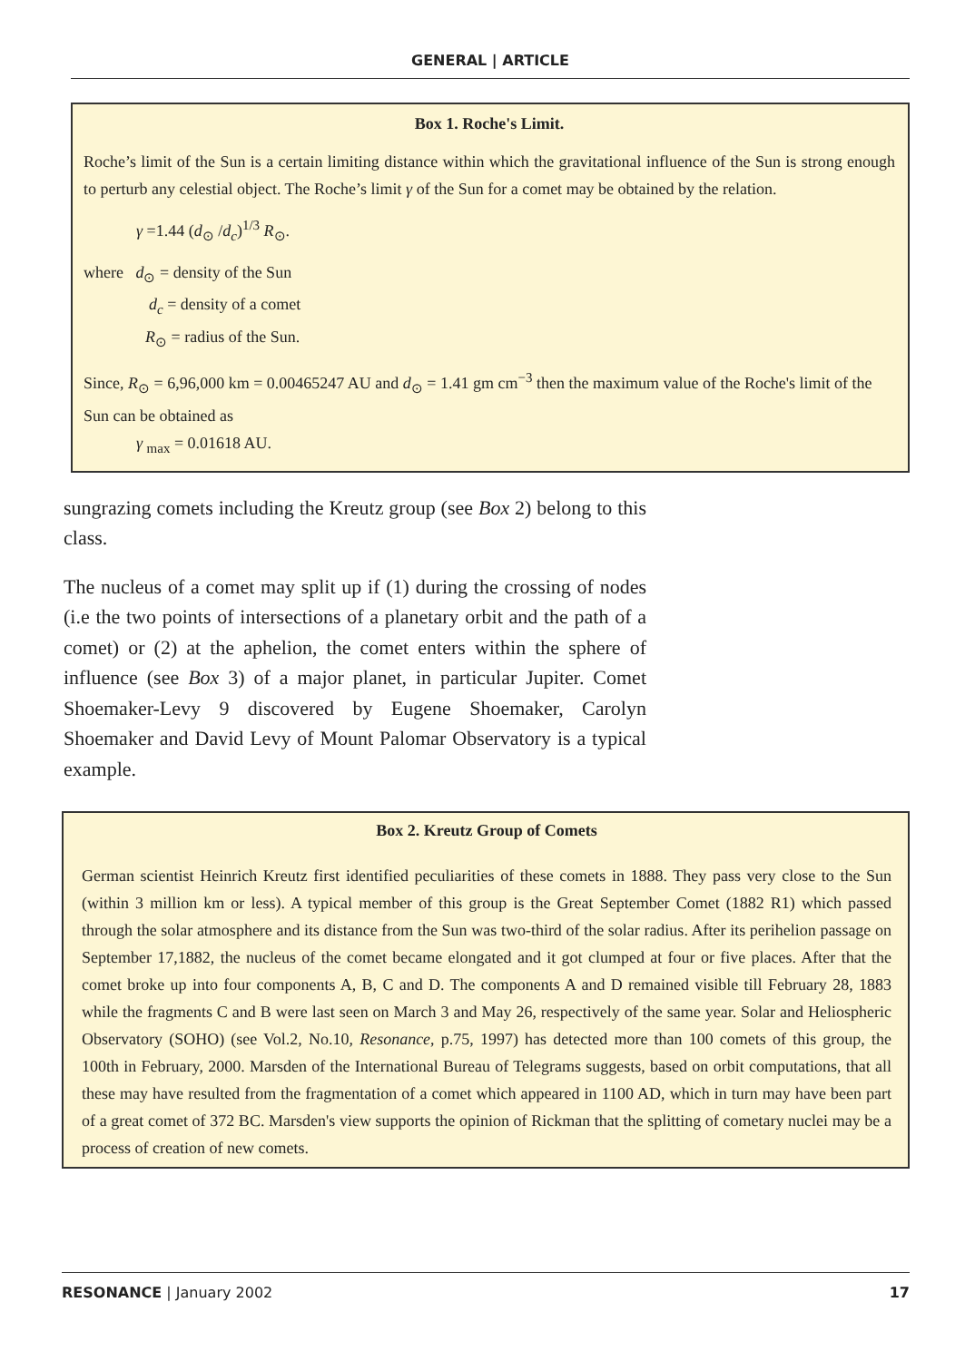GENERAL | ARTICLE
Box 1. Roche's Limit.
Roche’s limit of the Sun is a certain limiting distance within which the gravitational influence of the Sun is strong enough to perturb any celestial object. The Roche’s limit γ of the Sun for a comet may be obtained by the relation.
γ =1.44 (d<sub>⊙</sub> /d<sub>c</sub>)<sup>1/3</sup> R<sub>⊙</sub>.
where d<sub>⊙</sub> = density of the Sun
d<sub>c</sub> = density of a comet
R<sub>⊙</sub> = radius of the Sun.
Since, R<sub>⊙</sub> = 6,96,000 km = 0.00465247 AU and d<sub>⊙</sub> = 1.41 gm cm<sup>−3</sup> then the maximum value of the Roche's limit of the Sun can be obtained as
γ <sub>max</sub> = 0.01618 AU.
sungrazing comets including the Kreutz group (see Box 2) belong to this class.
The nucleus of a comet may split up if (1) during the crossing of nodes (i.e the two points of intersections of a planetary orbit and the path of a comet) or (2) at the aphelion, the comet enters within the sphere of influence (see Box 3) of a major planet, in particular Jupiter. Comet Shoemaker-Levy 9 discovered by Eugene Shoemaker, Carolyn Shoemaker and David Levy of Mount Palomar Observatory is a typical example.
Box 2. Kreutz Group of Comets
German scientist Heinrich Kreutz first identified peculiarities of these comets in 1888. They pass very close to the Sun (within 3 million km or less). A typical member of this group is the Great September Comet (1882 R1) which passed through the solar atmosphere and its distance from the Sun was two-third of the solar radius. After its perihelion passage on September 17,1882, the nucleus of the comet became elongated and it got clumped at four or five places. After that the comet broke up into four components A, B, C and D. The components A and D remained visible till February 28, 1883 while the fragments C and B were last seen on March 3 and May 26, respectively of the same year. Solar and Heliospheric Observatory (SOHO) (see Vol.2, No.10, Resonance, p.75, 1997) has detected more than 100 comets of this group, the 100th in February, 2000. Marsden of the International Bureau of Telegrams suggests, based on orbit computations, that all these may have resulted from the fragmentation of a comet which appeared in 1100 AD, which in turn may have been part of a great comet of 372 BC. Marsden's view supports the opinion of Rickman that the splitting of cometary nuclei may be a process of creation of new comets.
RESONANCE | January 2002 17